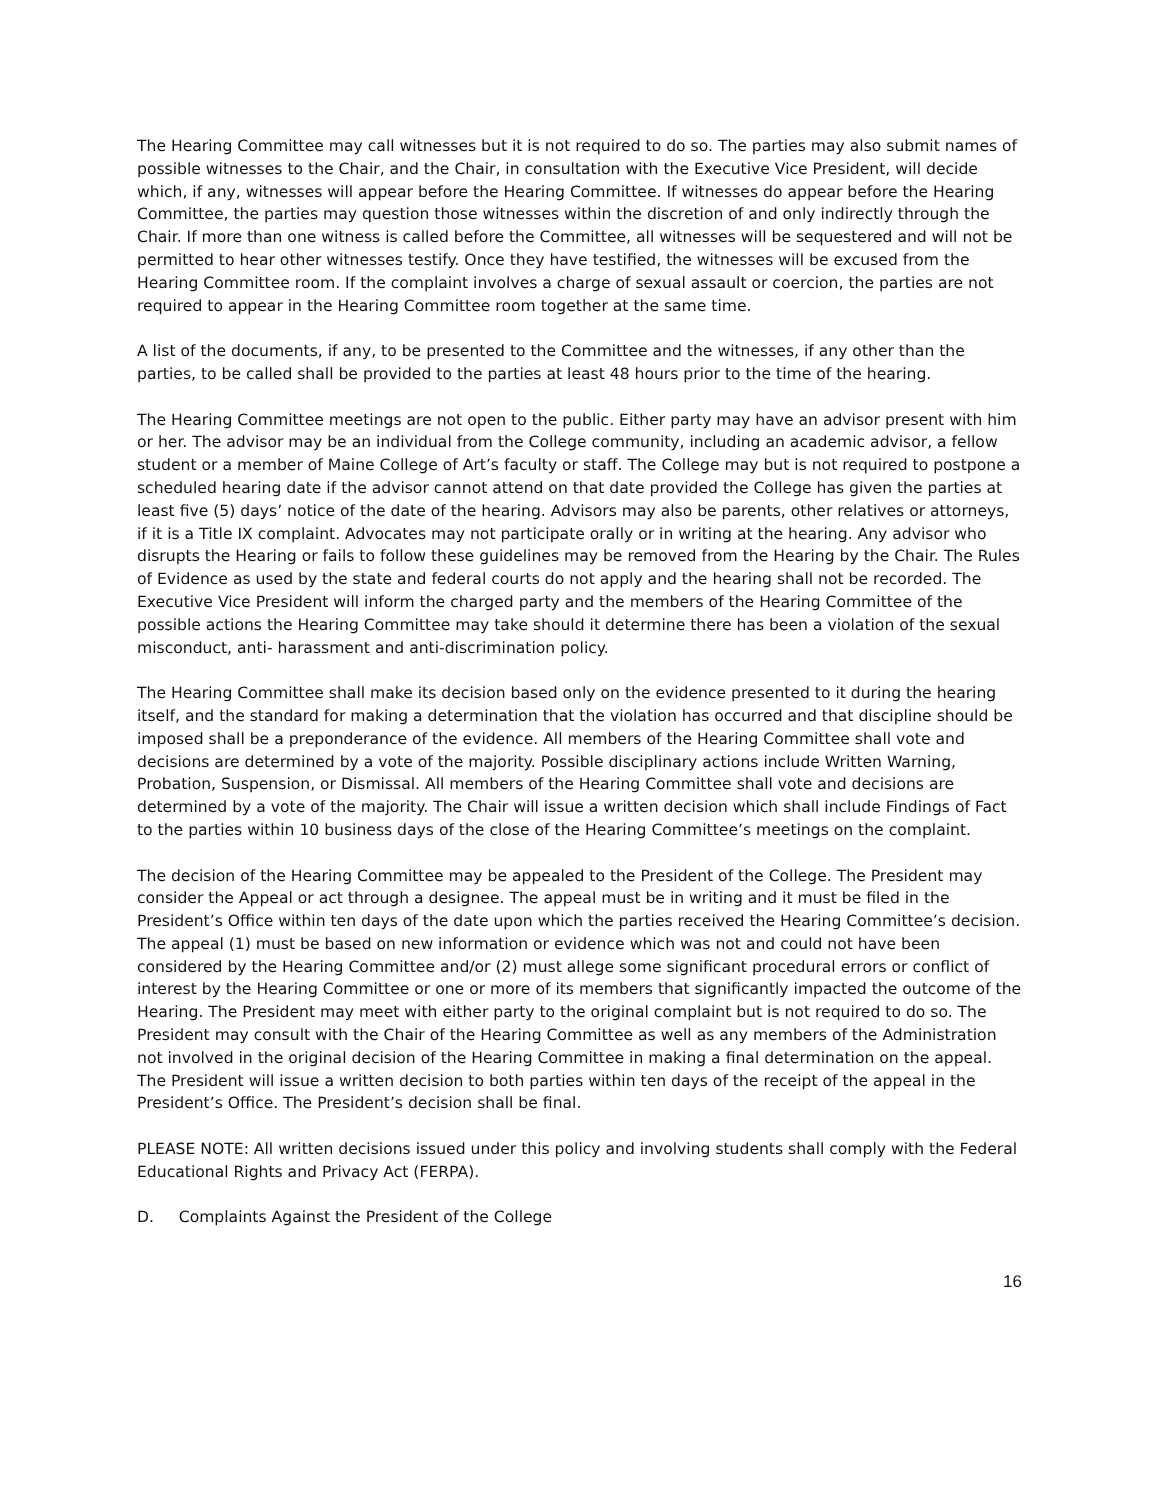The Hearing Committee may call witnesses but it is not required to do so. The parties may also submit names of possible witnesses to the Chair, and the Chair, in consultation with the Executive Vice President, will decide which, if any, witnesses will appear before the Hearing Committee. If witnesses do appear before the Hearing Committee, the parties may question those witnesses within the discretion of and only indirectly through the Chair. If more than one witness is called before the Committee, all witnesses will be sequestered and will not be permitted to hear other witnesses testify. Once they have testified, the witnesses will be excused from the Hearing Committee room. If the complaint involves a charge of sexual assault or coercion, the parties are not required to appear in the Hearing Committee room together at the same time.
A list of the documents, if any, to be presented to the Committee and the witnesses, if any other than the parties, to be called shall be provided to the parties at least 48 hours prior to the time of the hearing.
The Hearing Committee meetings are not open to the public. Either party may have an advisor present with him or her. The advisor may be an individual from the College community, including an academic advisor, a fellow student or a member of Maine College of Art’s faculty or staff. The College may but is not required to postpone a scheduled hearing date if the advisor cannot attend on that date provided the College has given the parties at least five (5) days’ notice of the date of the hearing. Advisors may also be parents, other relatives or attorneys, if it is a Title IX complaint. Advocates may not participate orally or in writing at the hearing. Any advisor who disrupts the Hearing or fails to follow these guidelines may be removed from the Hearing by the Chair. The Rules of Evidence as used by the state and federal courts do not apply and the hearing shall not be recorded. The Executive Vice President will inform the charged party and the members of the Hearing Committee of the possible actions the Hearing Committee may take should it determine there has been a violation of the sexual misconduct, anti- harassment and anti-discrimination policy.
The Hearing Committee shall make its decision based only on the evidence presented to it during the hearing itself, and the standard for making a determination that the violation has occurred and that discipline should be imposed shall be a preponderance of the evidence. All members of the Hearing Committee shall vote and decisions are determined by a vote of the majority. Possible disciplinary actions include Written Warning, Probation, Suspension, or Dismissal. All members of the Hearing Committee shall vote and decisions are determined by a vote of the majority. The Chair will issue a written decision which shall include Findings of Fact to the parties within 10 business days of the close of the Hearing Committee’s meetings on the complaint.
The decision of the Hearing Committee may be appealed to the President of the College. The President may consider the Appeal or act through a designee. The appeal must be in writing and it must be filed in the President’s Office within ten days of the date upon which the parties received the Hearing Committee’s decision. The appeal (1) must be based on new information or evidence which was not and could not have been considered by the Hearing Committee and/or (2) must allege some significant procedural errors or conflict of interest by the Hearing Committee or one or more of its members that significantly impacted the outcome of the Hearing. The President may meet with either party to the original complaint but is not required to do so. The President may consult with the Chair of the Hearing Committee as well as any members of the Administration not involved in the original decision of the Hearing Committee in making a final determination on the appeal. The President will issue a written decision to both parties within ten days of the receipt of the appeal in the President’s Office. The President’s decision shall be final.
PLEASE NOTE: All written decisions issued under this policy and involving students shall comply with the Federal Educational Rights and Privacy Act (FERPA).
D. Complaints Against the President of the College
16